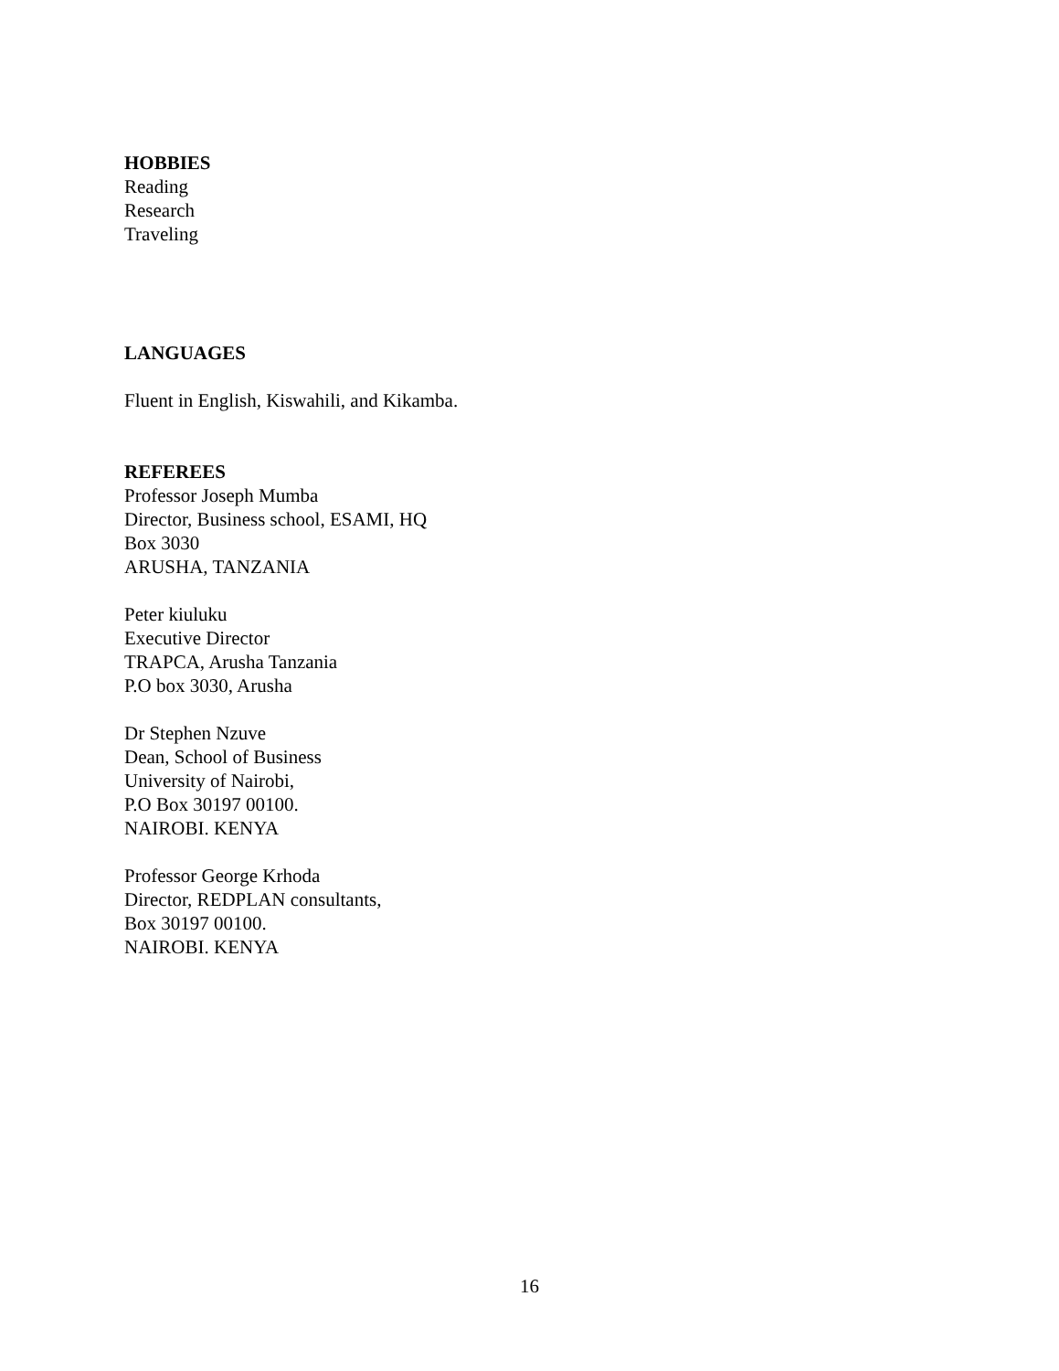HOBBIES
Reading
Research
Traveling
LANGUAGES
Fluent in English, Kiswahili, and Kikamba.
REFEREES
Professor Joseph Mumba
Director, Business school, ESAMI, HQ
Box 3030
ARUSHA, TANZANIA
Peter kiuluku
Executive Director
TRAPCA, Arusha Tanzania
P.O box 3030, Arusha
Dr Stephen Nzuve
Dean, School of Business
University of Nairobi,
P.O Box 30197 00100.
NAIROBI. KENYA
Professor George Krhoda
Director, REDPLAN consultants,
Box 30197 00100.
NAIROBI. KENYA
16